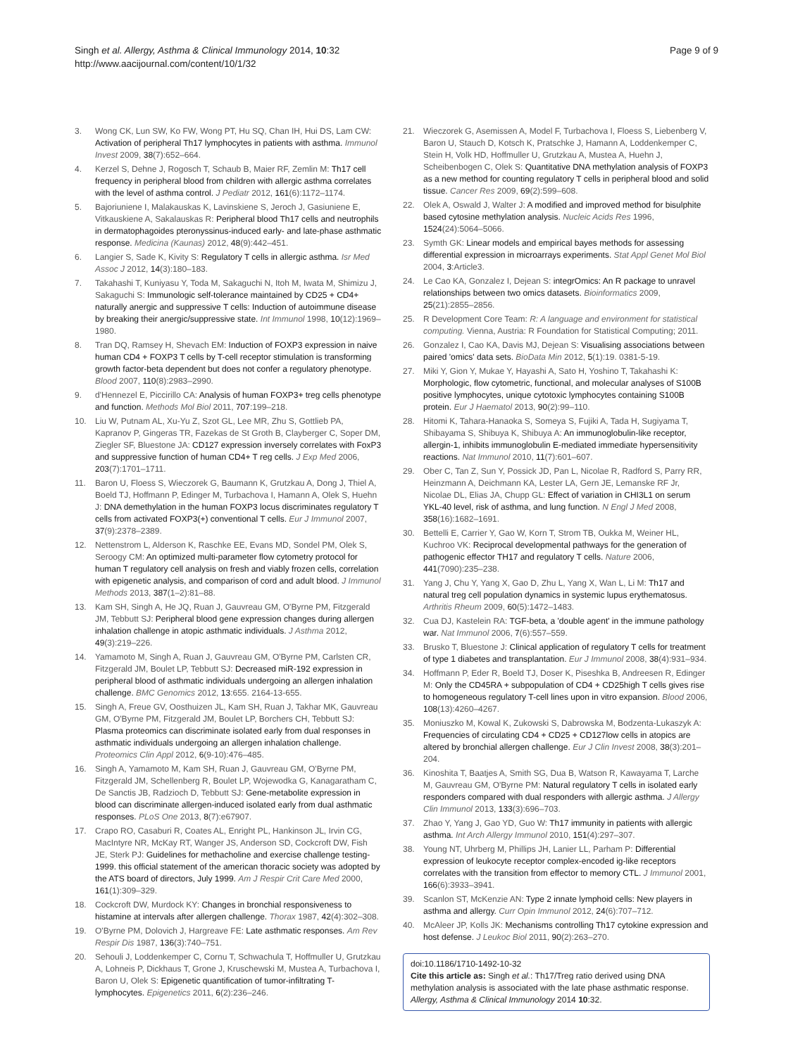Singh et al. Allergy, Asthma & Clinical Immunology 2014, 10:32
http://www.aacijournal.com/content/10/1/32
Page 9 of 9
3. Wong CK, Lun SW, Ko FW, Wong PT, Hu SQ, Chan IH, Hui DS, Lam CW: Activation of peripheral Th17 lymphocytes in patients with asthma. Immunol Invest 2009, 38(7):652–664.
4. Kerzel S, Dehne J, Rogosch T, Schaub B, Maier RF, Zemlin M: Th17 cell frequency in peripheral blood from children with allergic asthma correlates with the level of asthma control. J Pediatr 2012, 161(6):1172–1174.
5. Bajoriuniene I, Malakauskas K, Lavinskiene S, Jeroch J, Gasiuniene E, Vitkauskiene A, Sakalauskas R: Peripheral blood Th17 cells and neutrophils in dermatophagoides pteronyssinus-induced early- and late-phase asthmatic response. Medicina (Kaunas) 2012, 48(9):442–451.
6. Langier S, Sade K, Kivity S: Regulatory T cells in allergic asthma. Isr Med Assoc J 2012, 14(3):180–183.
7. Takahashi T, Kuniyasu Y, Toda M, Sakaguchi N, Itoh M, Iwata M, Shimizu J, Sakaguchi S: Immunologic self-tolerance maintained by CD25 + CD4+ naturally anergic and suppressive T cells: Induction of autoimmune disease by breaking their anergic/suppressive state. Int Immunol 1998, 10(12):1969–1980.
8. Tran DQ, Ramsey H, Shevach EM: Induction of FOXP3 expression in naive human CD4 + FOXP3 T cells by T-cell receptor stimulation is transforming growth factor-beta dependent but does not confer a regulatory phenotype. Blood 2007, 110(8):2983–2990.
9. d'Hennezel E, Piccirillo CA: Analysis of human FOXP3+ treg cells phenotype and function. Methods Mol Biol 2011, 707:199–218.
10. Liu W, Putnam AL, Xu-Yu Z, Szot GL, Lee MR, Zhu S, Gottlieb PA, Kapranov P, Gingeras TR, Fazekas de St Groth B, Clayberger C, Soper DM, Ziegler SF, Bluestone JA: CD127 expression inversely correlates with FoxP3 and suppressive function of human CD4+ T reg cells. J Exp Med 2006, 203(7):1701–1711.
11. Baron U, Floess S, Wieczorek G, Baumann K, Grutzkau A, Dong J, Thiel A, Boeld TJ, Hoffmann P, Edinger M, Turbachova I, Hamann A, Olek S, Huehn J: DNA demethylation in the human FOXP3 locus discriminates regulatory T cells from activated FOXP3(+) conventional T cells. Eur J Immunol 2007, 37(9):2378–2389.
12. Nettenstrom L, Alderson K, Raschke EE, Evans MD, Sondel PM, Olek S, Seroogy CM: An optimized multi-parameter flow cytometry protocol for human T regulatory cell analysis on fresh and viably frozen cells, correlation with epigenetic analysis, and comparison of cord and adult blood. J Immunol Methods 2013, 387(1–2):81–88.
13. Kam SH, Singh A, He JQ, Ruan J, Gauvreau GM, O'Byrne PM, Fitzgerald JM, Tebbutt SJ: Peripheral blood gene expression changes during allergen inhalation challenge in atopic asthmatic individuals. J Asthma 2012, 49(3):219–226.
14. Yamamoto M, Singh A, Ruan J, Gauvreau GM, O'Byrne PM, Carlsten CR, Fitzgerald JM, Boulet LP, Tebbutt SJ: Decreased miR-192 expression in peripheral blood of asthmatic individuals undergoing an allergen inhalation challenge. BMC Genomics 2012, 13:655. 2164-13-655.
15. Singh A, Freue GV, Oosthuizen JL, Kam SH, Ruan J, Takhar MK, Gauvreau GM, O'Byrne PM, Fitzgerald JM, Boulet LP, Borchers CH, Tebbutt SJ: Plasma proteomics can discriminate isolated early from dual responses in asthmatic individuals undergoing an allergen inhalation challenge. Proteomics Clin Appl 2012, 6(9-10):476–485.
16. Singh A, Yamamoto M, Kam SH, Ruan J, Gauvreau GM, O'Byrne PM, Fitzgerald JM, Schellenberg R, Boulet LP, Wojewodka G, Kanagaratham C, De Sanctis JB, Radzioch D, Tebbutt SJ: Gene-metabolite expression in blood can discriminate allergen-induced isolated early from dual asthmatic responses. PLoS One 2013, 8(7):e67907.
17. Crapo RO, Casaburi R, Coates AL, Enright PL, Hankinson JL, Irvin CG, MacIntyre NR, McKay RT, Wanger JS, Anderson SD, Cockcroft DW, Fish JE, Sterk PJ: Guidelines for methacholine and exercise challenge testing-1999. this official statement of the american thoracic society was adopted by the ATS board of directors, July 1999. Am J Respir Crit Care Med 2000, 161(1):309–329.
18. Cockcroft DW, Murdock KY: Changes in bronchial responsiveness to histamine at intervals after allergen challenge. Thorax 1987, 42(4):302–308.
19. O'Byrne PM, Dolovich J, Hargreave FE: Late asthmatic responses. Am Rev Respir Dis 1987, 136(3):740–751.
20. Sehouli J, Loddenkemper C, Cornu T, Schwachula T, Hoffmuller U, Grutzkau A, Lohneis P, Dickhaus T, Grone J, Kruschewski M, Mustea A, Turbachova I, Baron U, Olek S: Epigenetic quantification of tumor-infiltrating T-lymphocytes. Epigenetics 2011, 6(2):236–246.
21. Wieczorek G, Asemissen A, Model F, Turbachova I, Floess S, Liebenberg V, Baron U, Stauch D, Kotsch K, Pratschke J, Hamann A, Loddenkemper C, Stein H, Volk HD, Hoffmuller U, Grutzkau A, Mustea A, Huehn J, Scheibenbogen C, Olek S: Quantitative DNA methylation analysis of FOXP3 as a new method for counting regulatory T cells in peripheral blood and solid tissue. Cancer Res 2009, 69(2):599–608.
22. Olek A, Oswald J, Walter J: A modified and improved method for bisulphite based cytosine methylation analysis. Nucleic Acids Res 1996, 1524(24):5064–5066.
23. Symth GK: Linear models and empirical bayes methods for assessing differential expression in microarrays experiments. Stat Appl Genet Mol Biol 2004, 3:Article3.
24. Le Cao KA, Gonzalez I, Dejean S: integrOmics: An R package to unravel relationships between two omics datasets. Bioinformatics 2009, 25(21):2855–2856.
25. R Development Core Team: R: A language and environment for statistical computing. Vienna, Austria: R Foundation for Statistical Computing; 2011.
26. Gonzalez I, Cao KA, Davis MJ, Dejean S: Visualising associations between paired 'omics' data sets. BioData Min 2012, 5(1):19. 0381-5-19.
27. Miki Y, Gion Y, Mukae Y, Hayashi A, Sato H, Yoshino T, Takahashi K: Morphologic, flow cytometric, functional, and molecular analyses of S100B positive lymphocytes, unique cytotoxic lymphocytes containing S100B protein. Eur J Haematol 2013, 90(2):99–110.
28. Hitomi K, Tahara-Hanaoka S, Someya S, Fujiki A, Tada H, Sugiyama T, Shibayama S, Shibuya K, Shibuya A: An immunoglobulin-like receptor, allergin-1, inhibits immunoglobulin E-mediated immediate hypersensitivity reactions. Nat Immunol 2010, 11(7):601–607.
29. Ober C, Tan Z, Sun Y, Possick JD, Pan L, Nicolae R, Radford S, Parry RR, Heinzmann A, Deichmann KA, Lester LA, Gern JE, Lemanske RF Jr, Nicolae DL, Elias JA, Chupp GL: Effect of variation in CHI3L1 on serum YKL-40 level, risk of asthma, and lung function. N Engl J Med 2008, 358(16):1682–1691.
30. Bettelli E, Carrier Y, Gao W, Korn T, Strom TB, Oukka M, Weiner HL, Kuchroo VK: Reciprocal developmental pathways for the generation of pathogenic effector TH17 and regulatory T cells. Nature 2006, 441(7090):235–238.
31. Yang J, Chu Y, Yang X, Gao D, Zhu L, Yang X, Wan L, Li M: Th17 and natural treg cell population dynamics in systemic lupus erythematosus. Arthritis Rheum 2009, 60(5):1472–1483.
32. Cua DJ, Kastelein RA: TGF-beta, a 'double agent' in the immune pathology war. Nat Immunol 2006, 7(6):557–559.
33. Brusko T, Bluestone J: Clinical application of regulatory T cells for treatment of type 1 diabetes and transplantation. Eur J Immunol 2008, 38(4):931–934.
34. Hoffmann P, Eder R, Boeld TJ, Doser K, Piseshka B, Andreesen R, Edinger M: Only the CD45RA + subpopulation of CD4 + CD25high T cells gives rise to homogeneous regulatory T-cell lines upon in vitro expansion. Blood 2006, 108(13):4260–4267.
35. Moniuszko M, Kowal K, Zukowski S, Dabrowska M, Bodzenta-Lukaszyk A: Frequencies of circulating CD4 + CD25 + CD127low cells in atopics are altered by bronchial allergen challenge. Eur J Clin Invest 2008, 38(3):201–204.
36. Kinoshita T, Baatjes A, Smith SG, Dua B, Watson R, Kawayama T, Larche M, Gauvreau GM, O'Byrne PM: Natural regulatory T cells in isolated early responders compared with dual responders with allergic asthma. J Allergy Clin Immunol 2013, 133(3):696–703.
37. Zhao Y, Yang J, Gao YD, Guo W: Th17 immunity in patients with allergic asthma. Int Arch Allergy Immunol 2010, 151(4):297–307.
38. Young NT, Uhrberg M, Phillips JH, Lanier LL, Parham P: Differential expression of leukocyte receptor complex-encoded ig-like receptors correlates with the transition from effector to memory CTL. J Immunol 2001, 166(6):3933–3941.
39. Scanlon ST, McKenzie AN: Type 2 innate lymphoid cells: New players in asthma and allergy. Curr Opin Immunol 2012, 24(6):707–712.
40. McAleer JP, Kolls JK: Mechanisms controlling Th17 cytokine expression and host defense. J Leukoc Biol 2011, 90(2):263–270.
doi:10.1186/1710-1492-10-32
Cite this article as: Singh et al.: Th17/Treg ratio derived using DNA methylation analysis is associated with the late phase asthmatic response. Allergy, Asthma & Clinical Immunology 2014 10:32.